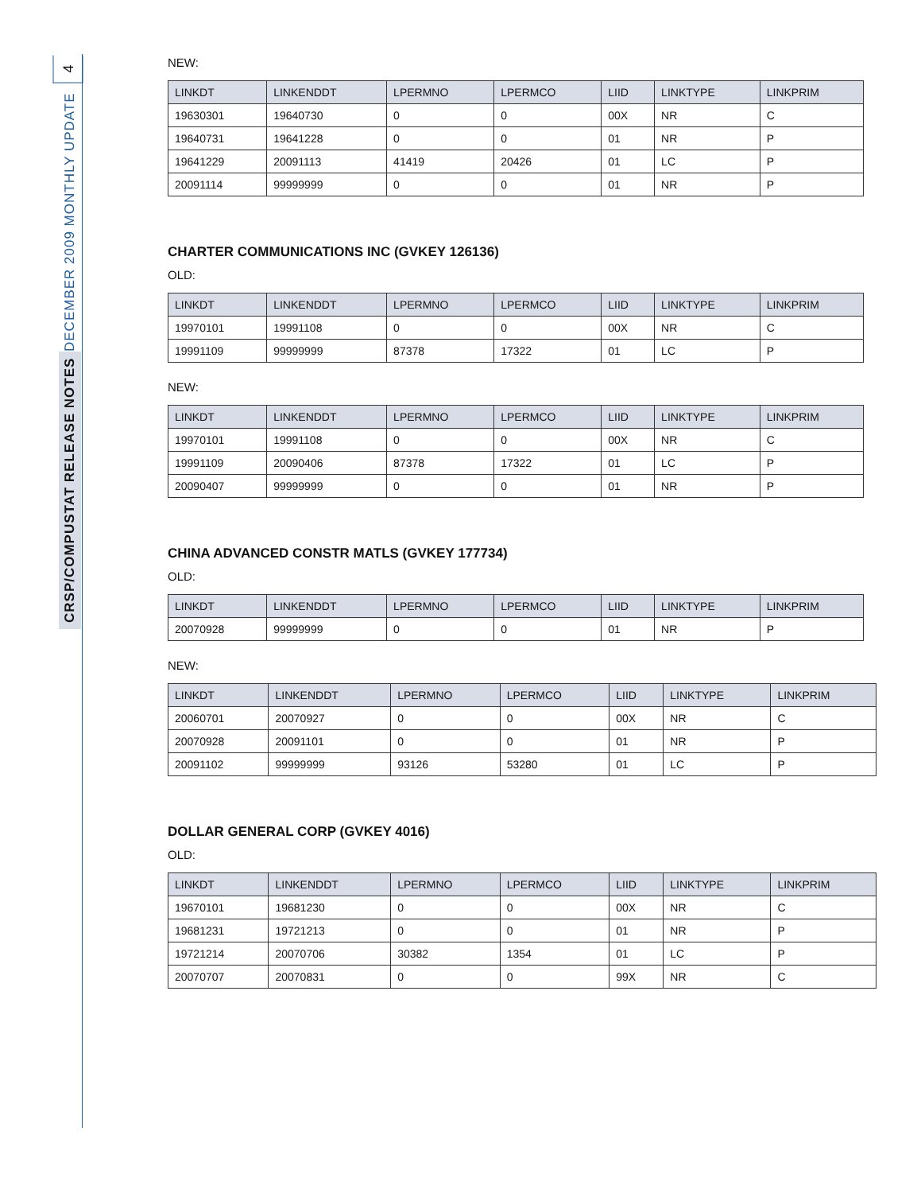4
CRSP/COMPUSTAT RELEASE NOTES DECEMBER 2009 MONTHLY UPDATE
NEW:
| LINKDT | LINKENDDT | LPERMNO | LPERMCO | LIID | LINKTYPE | LINKPRIM |
| --- | --- | --- | --- | --- | --- | --- |
| 19630301 | 19640730 | 0 | 0 | 00X | NR | C |
| 19640731 | 19641228 | 0 | 0 | 01 | NR | P |
| 19641229 | 20091113 | 41419 | 20426 | 01 | LC | P |
| 20091114 | 99999999 | 0 | 0 | 01 | NR | P |
CHARTER COMMUNICATIONS INC (GVKEY 126136)
OLD:
| LINKDT | LINKENDDT | LPERMNO | LPERMCO | LIID | LINKTYPE | LINKPRIM |
| --- | --- | --- | --- | --- | --- | --- |
| 19970101 | 19991108 | 0 | 0 | 00X | NR | C |
| 19991109 | 99999999 | 87378 | 17322 | 01 | LC | P |
NEW:
| LINKDT | LINKENDDT | LPERMNO | LPERMCO | LIID | LINKTYPE | LINKPRIM |
| --- | --- | --- | --- | --- | --- | --- |
| 19970101 | 19991108 | 0 | 0 | 00X | NR | C |
| 19991109 | 20090406 | 87378 | 17322 | 01 | LC | P |
| 20090407 | 99999999 | 0 | 0 | 01 | NR | P |
CHINA ADVANCED CONSTR MATLS (GVKEY 177734)
OLD:
| LINKDT | LINKENDDT | LPERMNO | LPERMCO | LIID | LINKTYPE | LINKPRIM |
| --- | --- | --- | --- | --- | --- | --- |
| 20070928 | 99999999 | 0 | 0 | 01 | NR | P |
NEW:
| LINKDT | LINKENDDT | LPERMNO | LPERMCO | LIID | LINKTYPE | LINKPRIM |
| --- | --- | --- | --- | --- | --- | --- |
| 20060701 | 20070927 | 0 | 0 | 00X | NR | C |
| 20070928 | 20091101 | 0 | 0 | 01 | NR | P |
| 20091102 | 99999999 | 93126 | 53280 | 01 | LC | P |
DOLLAR GENERAL CORP (GVKEY 4016)
OLD:
| LINKDT | LINKENDDT | LPERMNO | LPERMCO | LIID | LINKTYPE | LINKPRIM |
| --- | --- | --- | --- | --- | --- | --- |
| 19670101 | 19681230 | 0 | 0 | 00X | NR | C |
| 19681231 | 19721213 | 0 | 0 | 01 | NR | P |
| 19721214 | 20070706 | 30382 | 1354 | 01 | LC | P |
| 20070707 | 20070831 | 0 | 0 | 99X | NR | C |